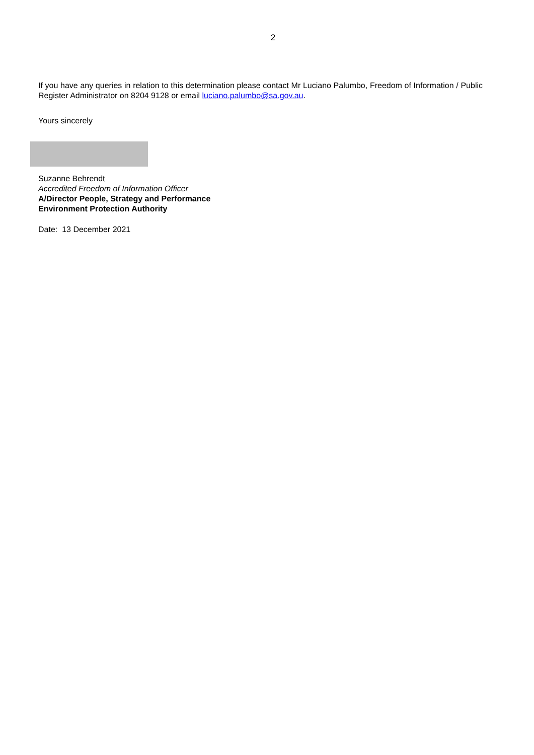2
If you have any queries in relation to this determination please contact Mr Luciano Palumbo, Freedom of Information / Public Register Administrator on 8204 9128 or email luciano.palumbo@sa.gov.au.
Yours sincerely
Suzanne Behrendt
Accredited Freedom of Information Officer
A/Director People, Strategy and Performance
Environment Protection Authority
Date: 13 December 2021